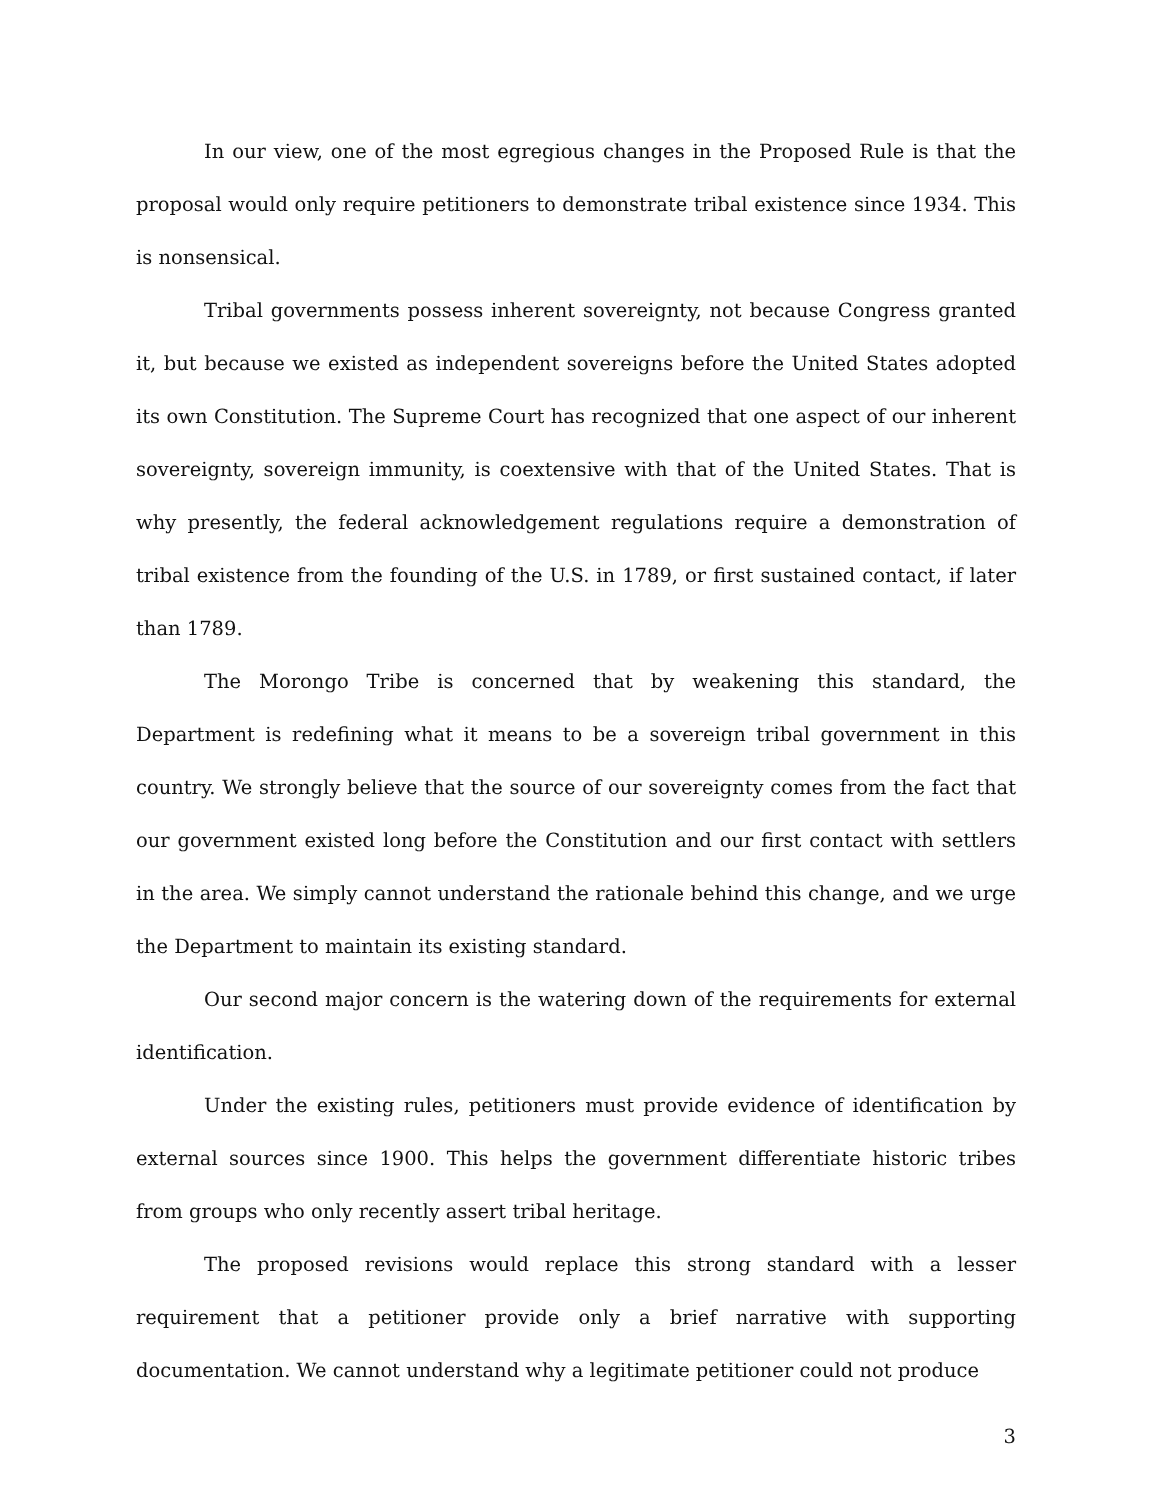In our view, one of the most egregious changes in the Proposed Rule is that the proposal would only require petitioners to demonstrate tribal existence since 1934. This is nonsensical.
Tribal governments possess inherent sovereignty, not because Congress granted it, but because we existed as independent sovereigns before the United States adopted its own Constitution. The Supreme Court has recognized that one aspect of our inherent sovereignty, sovereign immunity, is coextensive with that of the United States. That is why presently, the federal acknowledgement regulations require a demonstration of tribal existence from the founding of the U.S. in 1789, or first sustained contact, if later than 1789.
The Morongo Tribe is concerned that by weakening this standard, the Department is redefining what it means to be a sovereign tribal government in this country. We strongly believe that the source of our sovereignty comes from the fact that our government existed long before the Constitution and our first contact with settlers in the area. We simply cannot understand the rationale behind this change, and we urge the Department to maintain its existing standard.
Our second major concern is the watering down of the requirements for external identification.
Under the existing rules, petitioners must provide evidence of identification by external sources since 1900. This helps the government differentiate historic tribes from groups who only recently assert tribal heritage.
The proposed revisions would replace this strong standard with a lesser requirement that a petitioner provide only a brief narrative with supporting documentation. We cannot understand why a legitimate petitioner could not produce
3